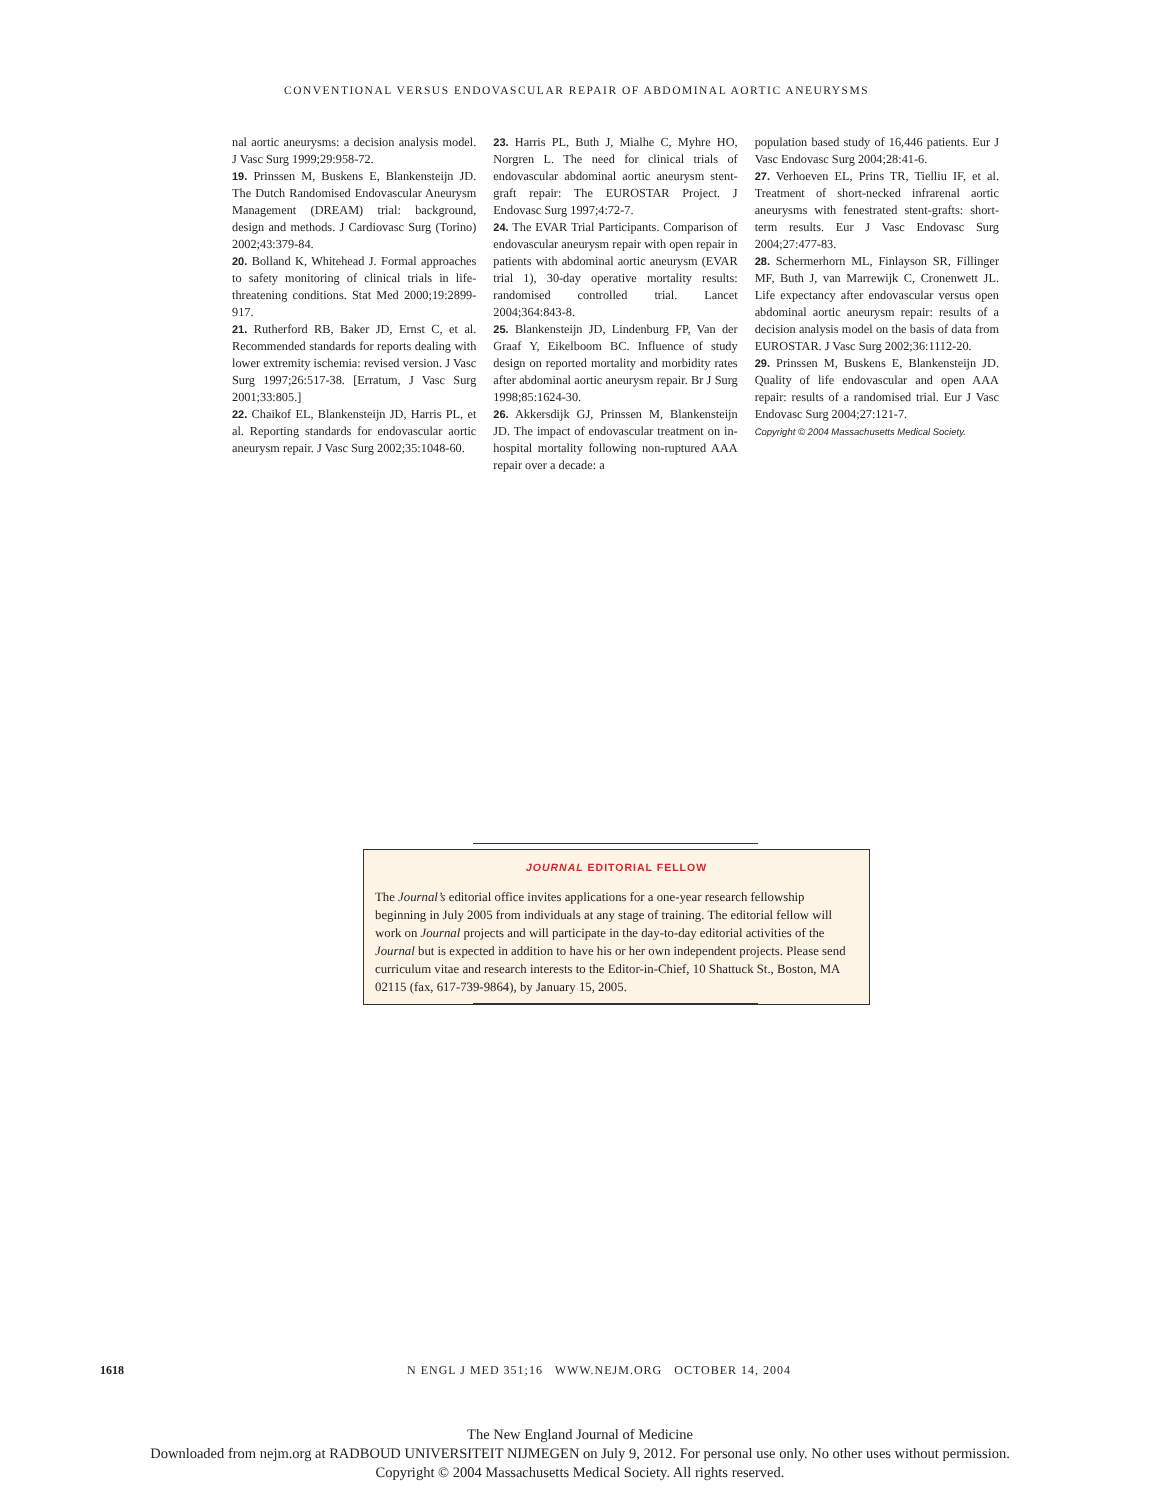CONVENTIONAL VERSUS ENDOVASCULAR REPAIR OF ABDOMINAL AORTIC ANEURYSMS
nal aortic aneurysms: a decision analysis model. J Vasc Surg 1999;29:958-72.
19. Prinssen M, Buskens E, Blankensteijn JD. The Dutch Randomised Endovascular Aneurysm Management (DREAM) trial: background, design and methods. J Cardiovasc Surg (Torino) 2002;43:379-84.
20. Bolland K, Whitehead J. Formal approaches to safety monitoring of clinical trials in life-threatening conditions. Stat Med 2000;19:2899-917.
21. Rutherford RB, Baker JD, Ernst C, et al. Recommended standards for reports dealing with lower extremity ischemia: revised version. J Vasc Surg 1997;26:517-38. [Erratum, J Vasc Surg 2001;33:805.]
22. Chaikof EL, Blankensteijn JD, Harris PL, et al. Reporting standards for endovascular aortic aneurysm repair. J Vasc Surg 2002;35:1048-60.
23. Harris PL, Buth J, Mialhe C, Myhre HO, Norgren L. The need for clinical trials of endovascular abdominal aortic aneurysm stent-graft repair: The EUROSTAR Project. J Endovasc Surg 1997;4:72-7.
24. The EVAR Trial Participants. Comparison of endovascular aneurysm repair with open repair in patients with abdominal aortic aneurysm (EVAR trial 1), 30-day operative mortality results: randomised controlled trial. Lancet 2004;364:843-8.
25. Blankensteijn JD, Lindenburg FP, Van der Graaf Y, Eikelboom BC. Influence of study design on reported mortality and morbidity rates after abdominal aortic aneurysm repair. Br J Surg 1998;85:1624-30.
26. Akkersdijk GJ, Prinssen M, Blankensteijn JD. The impact of endovascular treatment on in-hospital mortality following non-ruptured AAA repair over a decade: a
population based study of 16,446 patients. Eur J Vasc Endovasc Surg 2004;28:41-6.
27. Verhoeven EL, Prins TR, Tielliu IF, et al. Treatment of short-necked infrarenal aortic aneurysms with fenestrated stent-grafts: short-term results. Eur J Vasc Endovasc Surg 2004;27:477-83.
28. Schermerhorn ML, Finlayson SR, Fillinger MF, Buth J, van Marrewijk C, Cronenwett JL. Life expectancy after endovascular versus open abdominal aortic aneurysm repair: results of a decision analysis model on the basis of data from EUROSTAR. J Vasc Surg 2002;36:1112-20.
29. Prinssen M, Buskens E, Blankensteijn JD. Quality of life endovascular and open AAA repair: results of a randomised trial. Eur J Vasc Endovasc Surg 2004;27:121-7.
Copyright © 2004 Massachusetts Medical Society.
JOURNAL EDITORIAL FELLOW
The Journal’s editorial office invites applications for a one-year research fellowship beginning in July 2005 from individuals at any stage of training. The editorial fellow will work on Journal projects and will participate in the day-to-day editorial activities of the Journal but is expected in addition to have his or her own independent projects. Please send curriculum vitae and research interests to the Editor-in-Chief, 10 Shattuck St., Boston, MA 02115 (fax, 617-739-9864), by January 15, 2005.
1618 N ENGL J MED 351;16 WWW.NEJM.ORG OCTOBER 14, 2004
The New England Journal of Medicine
Downloaded from nejm.org at RADBOUD UNIVERSITEIT NIJMEGEN on July 9, 2012. For personal use only. No other uses without permission.
Copyright © 2004 Massachusetts Medical Society. All rights reserved.